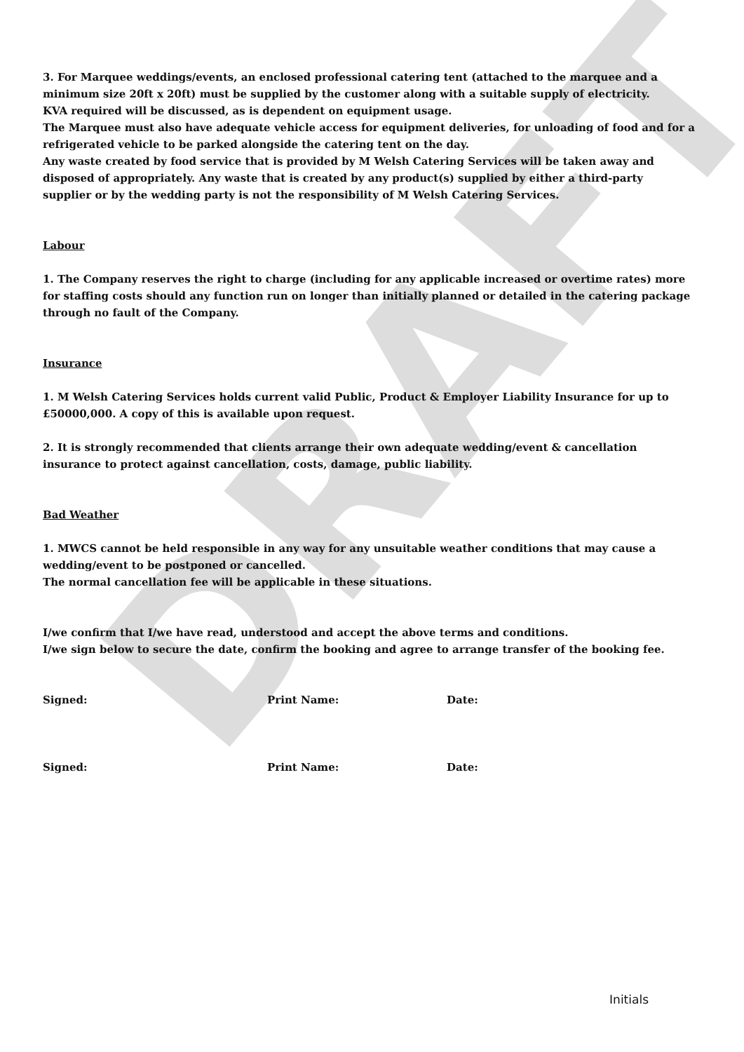DRAFT
3. For Marquee weddings/events, an enclosed professional catering tent (attached to the marquee and a minimum size 20ft x 20ft) must be supplied by the customer along with a suitable supply of electricity.
KVA required will be discussed, as is dependent on equipment usage.
The Marquee must also have adequate vehicle access for equipment deliveries, for unloading of food and for a refrigerated vehicle to be parked alongside the catering tent on the day.
Any waste created by food service that is provided by M Welsh Catering Services will be taken away and disposed of appropriately. Any waste that is created by any product(s) supplied by either a third-party supplier or by the wedding party is not the responsibility of M Welsh Catering Services.
Labour
1. The Company reserves the right to charge (including for any applicable increased or overtime rates) more for staffing costs should any function run on longer than initially planned or detailed in the catering package through no fault of the Company.
Insurance
1. M Welsh Catering Services holds current valid Public, Product & Employer Liability Insurance for up to £50000,000. A copy of this is available upon request.
2. It is strongly recommended that clients arrange their own adequate wedding/event & cancellation insurance to protect against cancellation, costs, damage, public liability.
Bad Weather
1. MWCS cannot be held responsible in any way for any unsuitable weather conditions that may cause a wedding/event to be postponed or cancelled.
The normal cancellation fee will be applicable in these situations.
I/we confirm that I/we have read, understood and accept the above terms and conditions.
I/we sign below to secure the date, confirm the booking and agree to arrange transfer of the booking fee.
Signed: Print Name: Date:
Signed: Print Name: Date:
Initials